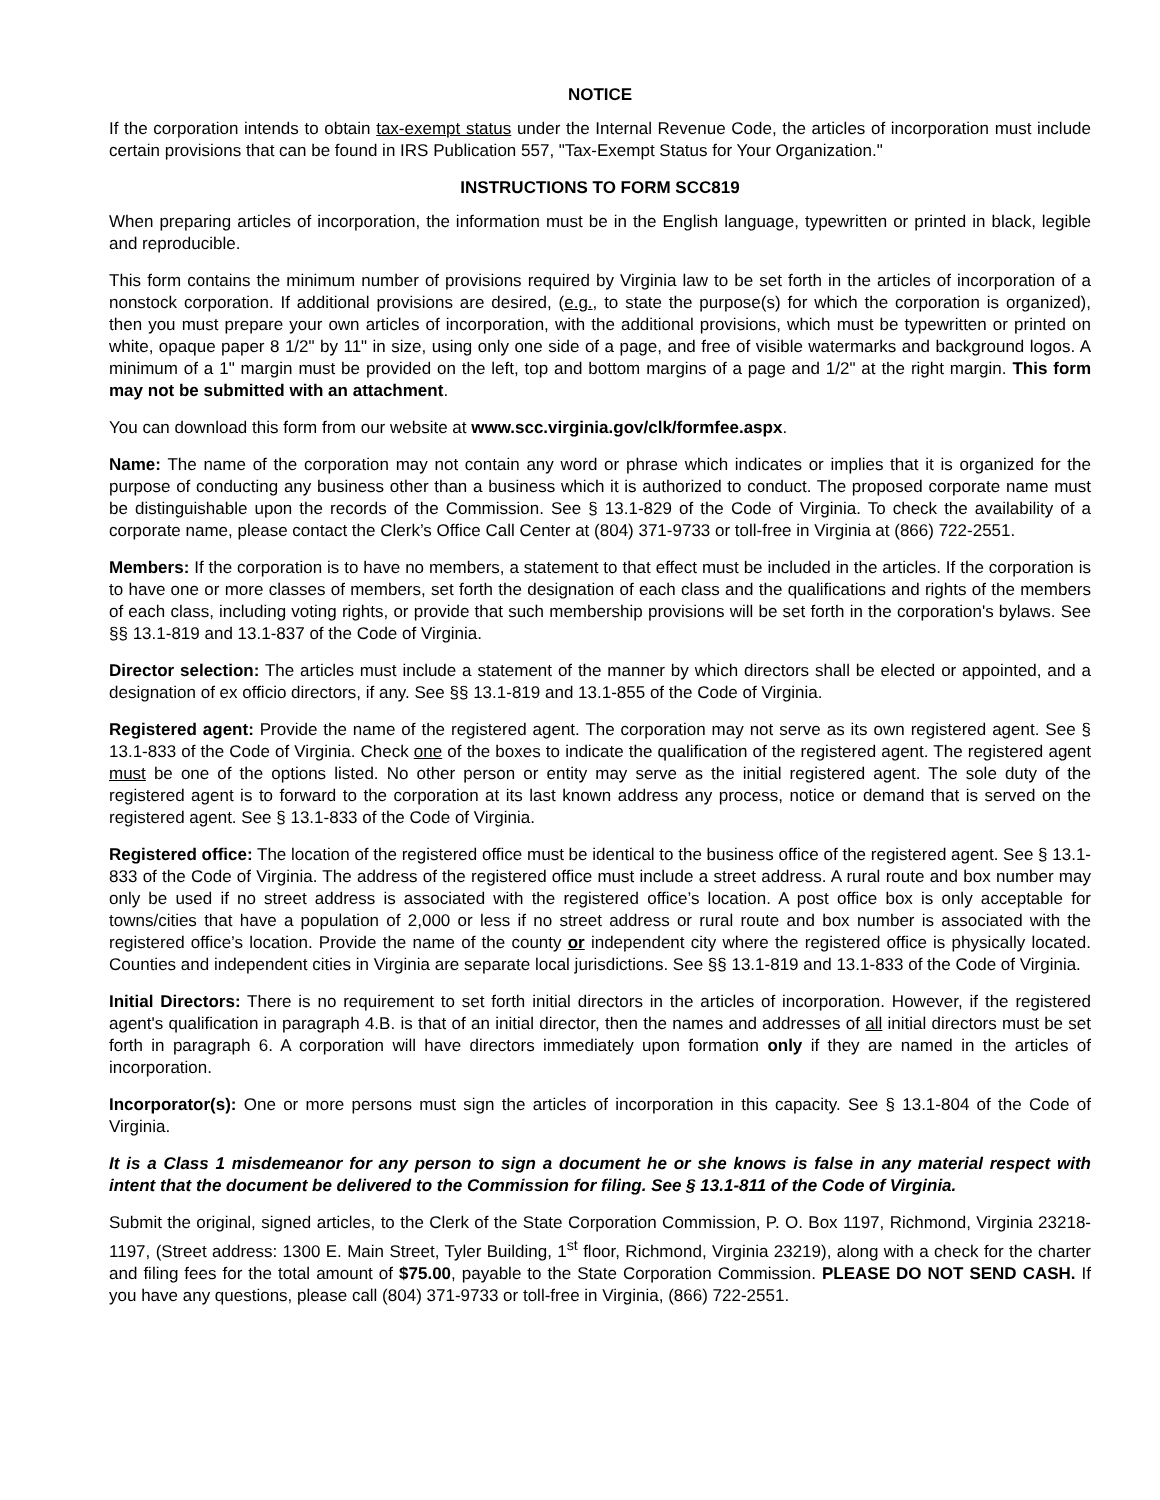NOTICE
If the corporation intends to obtain tax-exempt status under the Internal Revenue Code, the articles of incorporation must include certain provisions that can be found in IRS Publication 557, "Tax-Exempt Status for Your Organization."
INSTRUCTIONS TO FORM SCC819
When preparing articles of incorporation, the information must be in the English language, typewritten or printed in black, legible and reproducible.
This form contains the minimum number of provisions required by Virginia law to be set forth in the articles of incorporation of a nonstock corporation. If additional provisions are desired, (e.g., to state the purpose(s) for which the corporation is organized), then you must prepare your own articles of incorporation, with the additional provisions, which must be typewritten or printed on white, opaque paper 8 1/2" by 11" in size, using only one side of a page, and free of visible watermarks and background logos. A minimum of a 1" margin must be provided on the left, top and bottom margins of a page and 1/2" at the right margin. This form may not be submitted with an attachment.
You can download this form from our website at www.scc.virginia.gov/clk/formfee.aspx.
Name: The name of the corporation may not contain any word or phrase which indicates or implies that it is organized for the purpose of conducting any business other than a business which it is authorized to conduct. The proposed corporate name must be distinguishable upon the records of the Commission. See § 13.1-829 of the Code of Virginia. To check the availability of a corporate name, please contact the Clerk’s Office Call Center at (804) 371-9733 or toll-free in Virginia at (866) 722-2551.
Members: If the corporation is to have no members, a statement to that effect must be included in the articles. If the corporation is to have one or more classes of members, set forth the designation of each class and the qualifications and rights of the members of each class, including voting rights, or provide that such membership provisions will be set forth in the corporation's bylaws. See §§ 13.1-819 and 13.1-837 of the Code of Virginia.
Director selection: The articles must include a statement of the manner by which directors shall be elected or appointed, and a designation of ex officio directors, if any. See §§ 13.1-819 and 13.1-855 of the Code of Virginia.
Registered agent: Provide the name of the registered agent. The corporation may not serve as its own registered agent. See § 13.1-833 of the Code of Virginia. Check one of the boxes to indicate the qualification of the registered agent. The registered agent must be one of the options listed. No other person or entity may serve as the initial registered agent. The sole duty of the registered agent is to forward to the corporation at its last known address any process, notice or demand that is served on the registered agent. See § 13.1-833 of the Code of Virginia.
Registered office: The location of the registered office must be identical to the business office of the registered agent. See § 13.1-833 of the Code of Virginia. The address of the registered office must include a street address. A rural route and box number may only be used if no street address is associated with the registered office’s location. A post office box is only acceptable for towns/cities that have a population of 2,000 or less if no street address or rural route and box number is associated with the registered office’s location. Provide the name of the county or independent city where the registered office is physically located. Counties and independent cities in Virginia are separate local jurisdictions. See §§ 13.1-819 and 13.1-833 of the Code of Virginia.
Initial Directors: There is no requirement to set forth initial directors in the articles of incorporation. However, if the registered agent's qualification in paragraph 4.B. is that of an initial director, then the names and addresses of all initial directors must be set forth in paragraph 6. A corporation will have directors immediately upon formation only if they are named in the articles of incorporation.
Incorporator(s): One or more persons must sign the articles of incorporation in this capacity. See § 13.1-804 of the Code of Virginia.
It is a Class 1 misdemeanor for any person to sign a document he or she knows is false in any material respect with intent that the document be delivered to the Commission for filing. See § 13.1-811 of the Code of Virginia.
Submit the original, signed articles, to the Clerk of the State Corporation Commission, P. O. Box 1197, Richmond, Virginia 23218-1197, (Street address: 1300 E. Main Street, Tyler Building, 1<sup>st</sup> floor, Richmond, Virginia 23219), along with a check for the charter and filing fees for the total amount of $75.00, payable to the State Corporation Commission. PLEASE DO NOT SEND CASH. If you have any questions, please call (804) 371-9733 or toll-free in Virginia, (866) 722-2551.